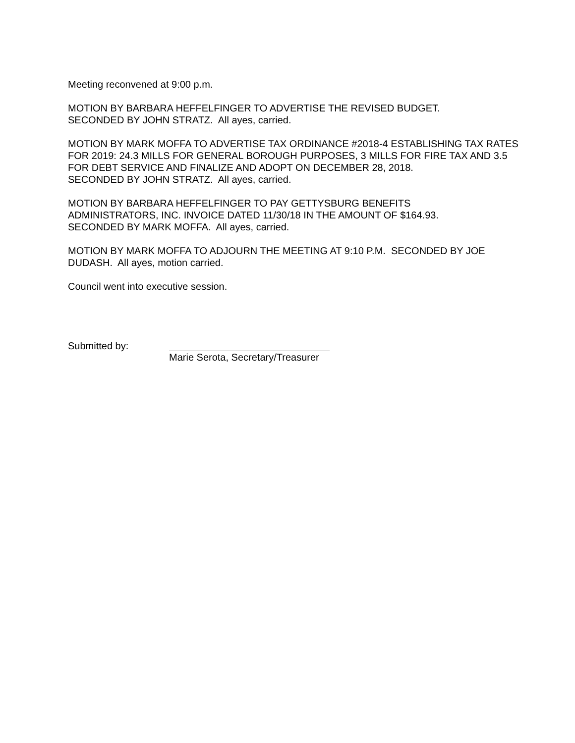Meeting reconvened at 9:00 p.m.
MOTION BY BARBARA HEFFELFINGER TO ADVERTISE THE REVISED BUDGET.
SECONDED BY JOHN STRATZ. All ayes, carried.
MOTION BY MARK MOFFA TO ADVERTISE TAX ORDINANCE #2018-4 ESTABLISHING TAX RATES FOR 2019: 24.3 MILLS FOR GENERAL BOROUGH PURPOSES, 3 MILLS FOR FIRE TAX AND 3.5 FOR DEBT SERVICE AND FINALIZE AND ADOPT ON DECEMBER 28, 2018.
SECONDED BY JOHN STRATZ. All ayes, carried.
MOTION BY BARBARA HEFFELFINGER TO PAY GETTYSBURG BENEFITS
ADMINISTRATORS, INC. INVOICE DATED 11/30/18 IN THE AMOUNT OF $164.93.
SECONDED BY MARK MOFFA. All ayes, carried.
MOTION BY MARK MOFFA TO ADJOURN THE MEETING AT 9:10 P.M. SECONDED BY JOE DUDASH. All ayes, motion carried.
Council went into executive session.
Submitted by: Marie Serota, Secretary/Treasurer